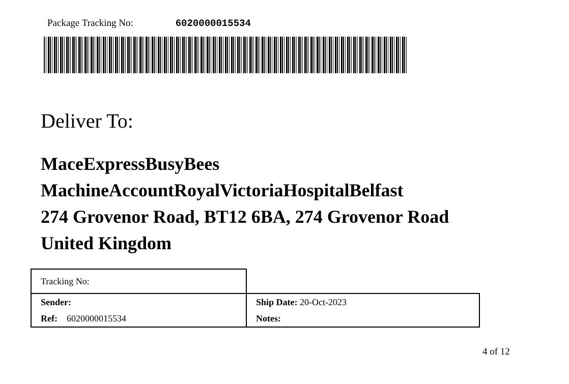Package Tracking No: 6020000015534
Deliver To:
MaceExpressBusyBees
MachineAccountRoyalVictoriaHospitalBelfast
274 Grovenor Road, BT12 6BA, 274 Grovenor Road
United Kingdom
| Tracking No: | |
| Sender: | Ship Date: 20-Oct-2023 |
| Ref: 6020000015534 | Notes: |
4 of 12